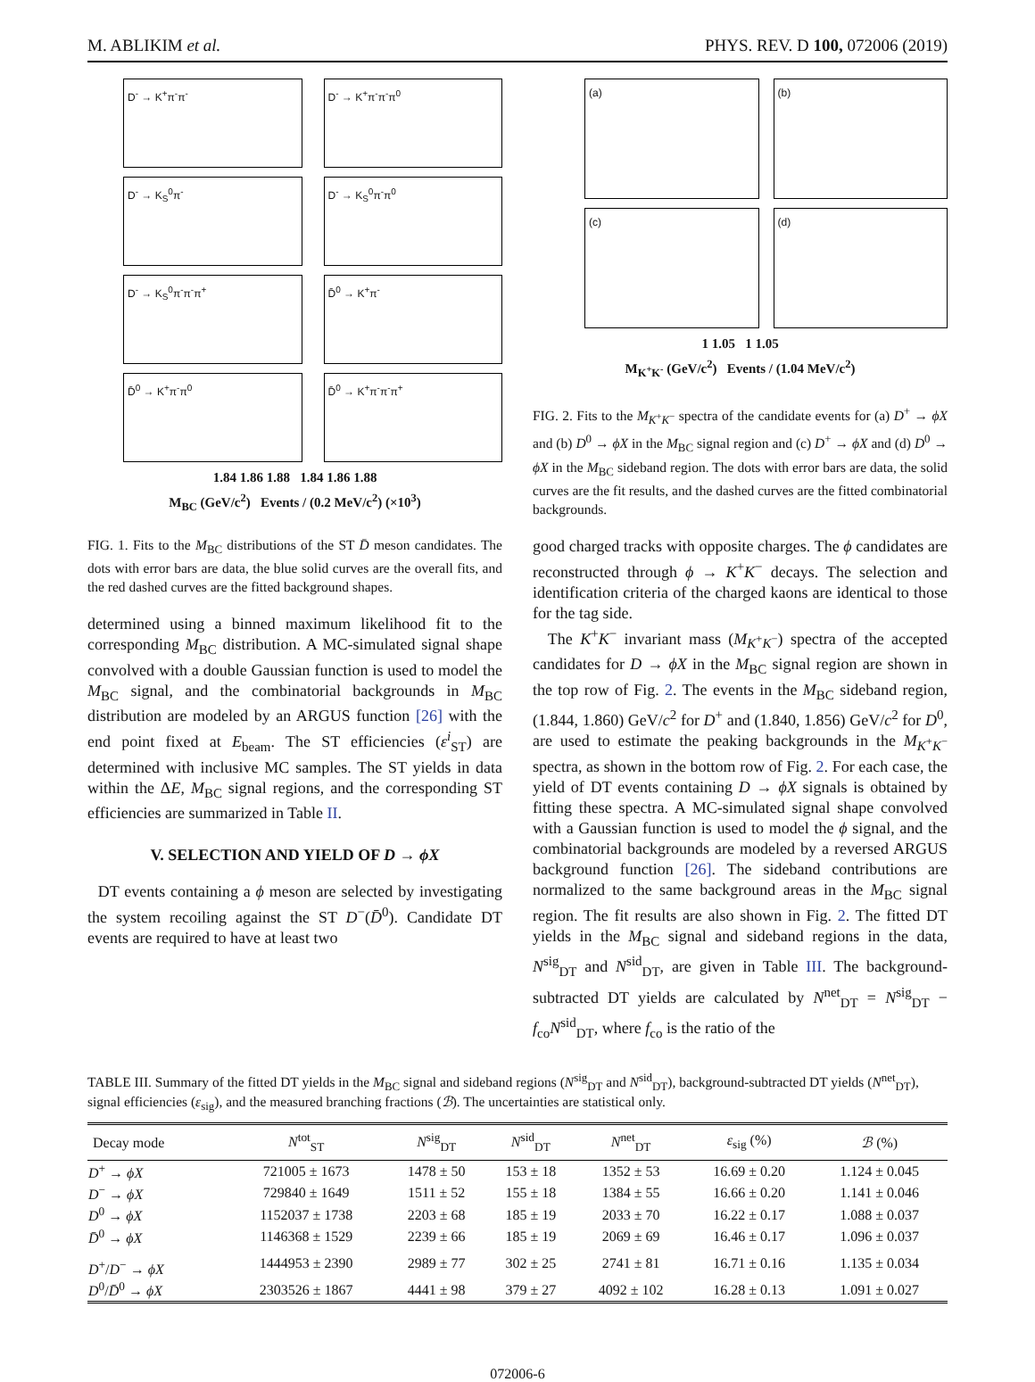M. ABLIKIM et al. PHYS. REV. D 100, 072006 (2019)
D<sup>-</sup> → K<sup>+</sup>π<sup>-</sup>π<sup>-</sup>
D<sup>-</sup> → K<sup>+</sup>π<sup>-</sup>π<sup>-</sup>π<sup>0</sup>
D<sup>-</sup> → K<sub>S</sub><sup>0</sup>π<sup>-</sup>
D<sup>-</sup> → K<sub>S</sub><sup>0</sup>π<sup>-</sup>π<sup>0</sup>
D<sup>-</sup> → K<sub>S</sub><sup>0</sup>π<sup>-</sup>π<sup>-</sup>π<sup>+</sup>
D̄<sup>0</sup> → K<sup>+</sup>π<sup>-</sup>
D̄<sup>0</sup> → K<sup>+</sup>π<sup>-</sup>π<sup>0</sup>
D̄<sup>0</sup> → K<sup>+</sup>π<sup>-</sup>π<sup>-</sup>π<sup>+</sup>
1.84 1.86 1.88 1.84 1.86 1.88
M<sub>BC</sub> (GeV/c<sup>2</sup>) Events / (0.2 MeV/c<sup>2</sup>) (×10<sup>3</sup>)
FIG. 1. Fits to the M<sub>BC</sub> distributions of the ST D̄ meson candidates. The dots with error bars are data, the blue solid curves are the overall fits, and the red dashed curves are the fitted background shapes.
determined using a binned maximum likelihood fit to the corresponding M<sub>BC</sub> distribution. A MC-simulated signal shape convolved with a double Gaussian function is used to model the M<sub>BC</sub> signal, and the combinatorial backgrounds in M<sub>BC</sub> distribution are modeled by an ARGUS function [26] with the end point fixed at E<sub>beam</sub>. The ST efficiencies (ε<sup>i</sup><sub>ST</sub>) are determined with inclusive MC samples. The ST yields in data within the ΔE, M<sub>BC</sub> signal regions, and the corresponding ST efficiencies are summarized in Table II.
V. SELECTION AND YIELD OF D → ϕX
DT events containing a ϕ meson are selected by investigating the system recoiling against the ST D<sup>−</sup>(D̄<sup>0</sup>). Candidate DT events are required to have at least two
(a)
(b)
(c)
(d)
1 1.05 1 1.05
M<sub>K<sup>+</sup>K<sup>-</sup></sub> (GeV/c<sup>2</sup>) Events / (1.04 MeV/c<sup>2</sup>)
FIG. 2. Fits to the M<sub>K<sup>+</sup>K<sup>−</sup></sub> spectra of the candidate events for (a) D<sup>+</sup> → ϕX and (b) D<sup>0</sup> → ϕX in the M<sub>BC</sub> signal region and (c) D<sup>+</sup> → ϕX and (d) D<sup>0</sup> → ϕX in the M<sub>BC</sub> sideband region. The dots with error bars are data, the solid curves are the fit results, and the dashed curves are the fitted combinatorial backgrounds.
good charged tracks with opposite charges. The ϕ candidates are reconstructed through ϕ → K<sup>+</sup>K<sup>−</sup> decays. The selection and identification criteria of the charged kaons are identical to those for the tag side.
The K<sup>+</sup>K<sup>−</sup> invariant mass (M<sub>K<sup>+</sup>K<sup>−</sup></sub>) spectra of the accepted candidates for D → ϕX in the M<sub>BC</sub> signal region are shown in the top row of Fig. 2. The events in the M<sub>BC</sub> sideband region, (1.844, 1.860) GeV/c<sup>2</sup> for D<sup>+</sup> and (1.840, 1.856) GeV/c<sup>2</sup> for D<sup>0</sup>, are used to estimate the peaking backgrounds in the M<sub>K<sup>+</sup>K<sup>−</sup></sub> spectra, as shown in the bottom row of Fig. 2. For each case, the yield of DT events containing D → ϕX signals is obtained by fitting these spectra. A MC-simulated signal shape convolved with a Gaussian function is used to model the ϕ signal, and the combinatorial backgrounds are modeled by a reversed ARGUS background function [26]. The sideband contributions are normalized to the same background areas in the M<sub>BC</sub> signal region. The fit results are also shown in Fig. 2. The fitted DT yields in the M<sub>BC</sub> signal and sideband regions in the data, N<sup>sig</sup><sub>DT</sub> and N<sup>sid</sup><sub>DT</sub>, are given in Table III. The background-subtracted DT yields are calculated by N<sup>net</sup><sub>DT</sub> = N<sup>sig</sup><sub>DT</sub> − f<sub>co</sub>N<sup>sid</sup><sub>DT</sub>, where f<sub>co</sub> is the ratio of the
TABLE III. Summary of the fitted DT yields in the M<sub>BC</sub> signal and sideband regions (N<sup>sig</sup><sub>DT</sub> and N<sup>sid</sup><sub>DT</sub>), background-subtracted DT yields (N<sup>net</sup><sub>DT</sub>), signal efficiencies (ε<sub>sig</sub>), and the measured branching fractions (ℬ). The uncertainties are statistical only.
| Decay mode | N<sup>tot</sup><sub>ST</sub> | N<sup>sig</sup><sub>DT</sub> | N<sup>sid</sup><sub>DT</sub> | N<sup>net</sup><sub>DT</sub> | ε<sub>sig</sub> (%) | ℬ (%) |
| --- | --- | --- | --- | --- | --- | --- |
| D<sup>+</sup> → ϕX | 721005 ± 1673 | 1478 ± 50 | 153 ± 18 | 1352 ± 53 | 16.69 ± 0.20 | 1.124 ± 0.045 |
| D<sup>−</sup> → ϕX | 729840 ± 1649 | 1511 ± 52 | 155 ± 18 | 1384 ± 55 | 16.66 ± 0.20 | 1.141 ± 0.046 |
| D<sup>0</sup> → ϕX | 1152037 ± 1738 | 2203 ± 68 | 185 ± 19 | 2033 ± 70 | 16.22 ± 0.17 | 1.088 ± 0.037 |
| D̄<sup>0</sup> → ϕX | 1146368 ± 1529 | 2239 ± 66 | 185 ± 19 | 2069 ± 69 | 16.46 ± 0.17 | 1.096 ± 0.037 |
| D<sup>+</sup>/ D<sup>−</sup> → ϕX | 1444953 ± 2390 | 2989 ± 77 | 302 ± 25 | 2741 ± 81 | 16.71 ± 0.16 | 1.135 ± 0.034 |
| D<sup>0</sup>/ D̄<sup>0</sup> → ϕX | 2303526 ± 1867 | 4441 ± 98 | 379 ± 27 | 4092 ± 102 | 16.28 ± 0.13 | 1.091 ± 0.027 |
072006-6